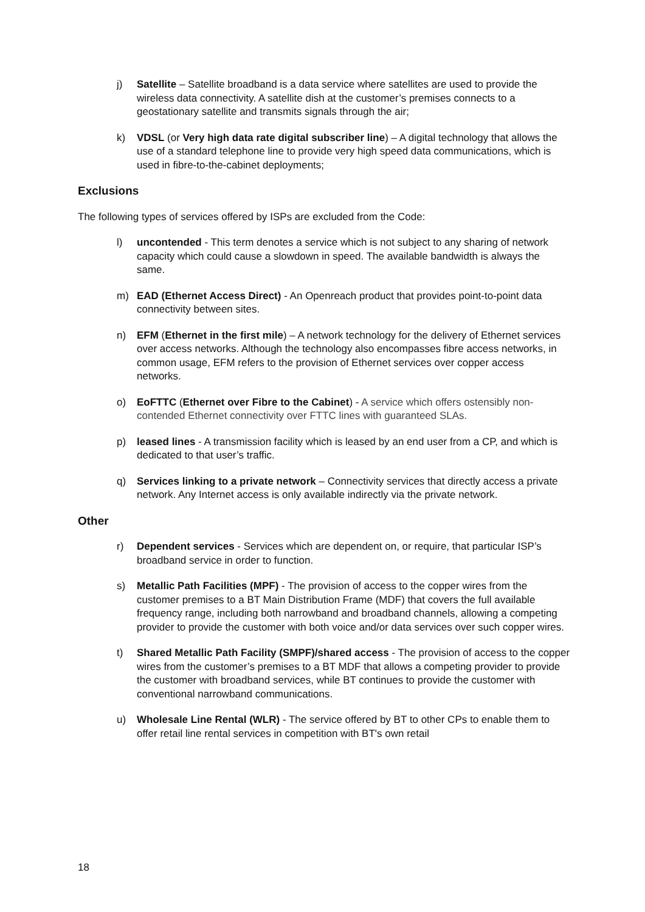j) Satellite – Satellite broadband is a data service where satellites are used to provide the wireless data connectivity. A satellite dish at the customer’s premises connects to a geostationary satellite and transmits signals through the air;
k) VDSL (or Very high data rate digital subscriber line) – A digital technology that allows the use of a standard telephone line to provide very high speed data communications, which is used in fibre-to-the-cabinet deployments;
Exclusions
The following types of services offered by ISPs are excluded from the Code:
l) uncontended - This term denotes a service which is not subject to any sharing of network capacity which could cause a slowdown in speed. The available bandwidth is always the same.
m) EAD (Ethernet Access Direct) - An Openreach product that provides point-to-point data connectivity between sites.
n) EFM (Ethernet in the first mile) – A network technology for the delivery of Ethernet services over access networks. Although the technology also encompasses fibre access networks, in common usage, EFM refers to the provision of Ethernet services over copper access networks.
o) EoFTTC (Ethernet over Fibre to the Cabinet) - A service which offers ostensibly non-contended Ethernet connectivity over FTTC lines with guaranteed SLAs.
p) leased lines - A transmission facility which is leased by an end user from a CP, and which is dedicated to that user’s traffic.
q) Services linking to a private network – Connectivity services that directly access a private network. Any Internet access is only available indirectly via the private network.
Other
r) Dependent services - Services which are dependent on, or require, that particular ISP’s broadband service in order to function.
s) Metallic Path Facilities (MPF) - The provision of access to the copper wires from the customer premises to a BT Main Distribution Frame (MDF) that covers the full available frequency range, including both narrowband and broadband channels, allowing a competing provider to provide the customer with both voice and/or data services over such copper wires.
t) Shared Metallic Path Facility (SMPF)/shared access - The provision of access to the copper wires from the customer’s premises to a BT MDF that allows a competing provider to provide the customer with broadband services, while BT continues to provide the customer with conventional narrowband communications.
u) Wholesale Line Rental (WLR) - The service offered by BT to other CPs to enable them to offer retail line rental services in competition with BT's own retail
18